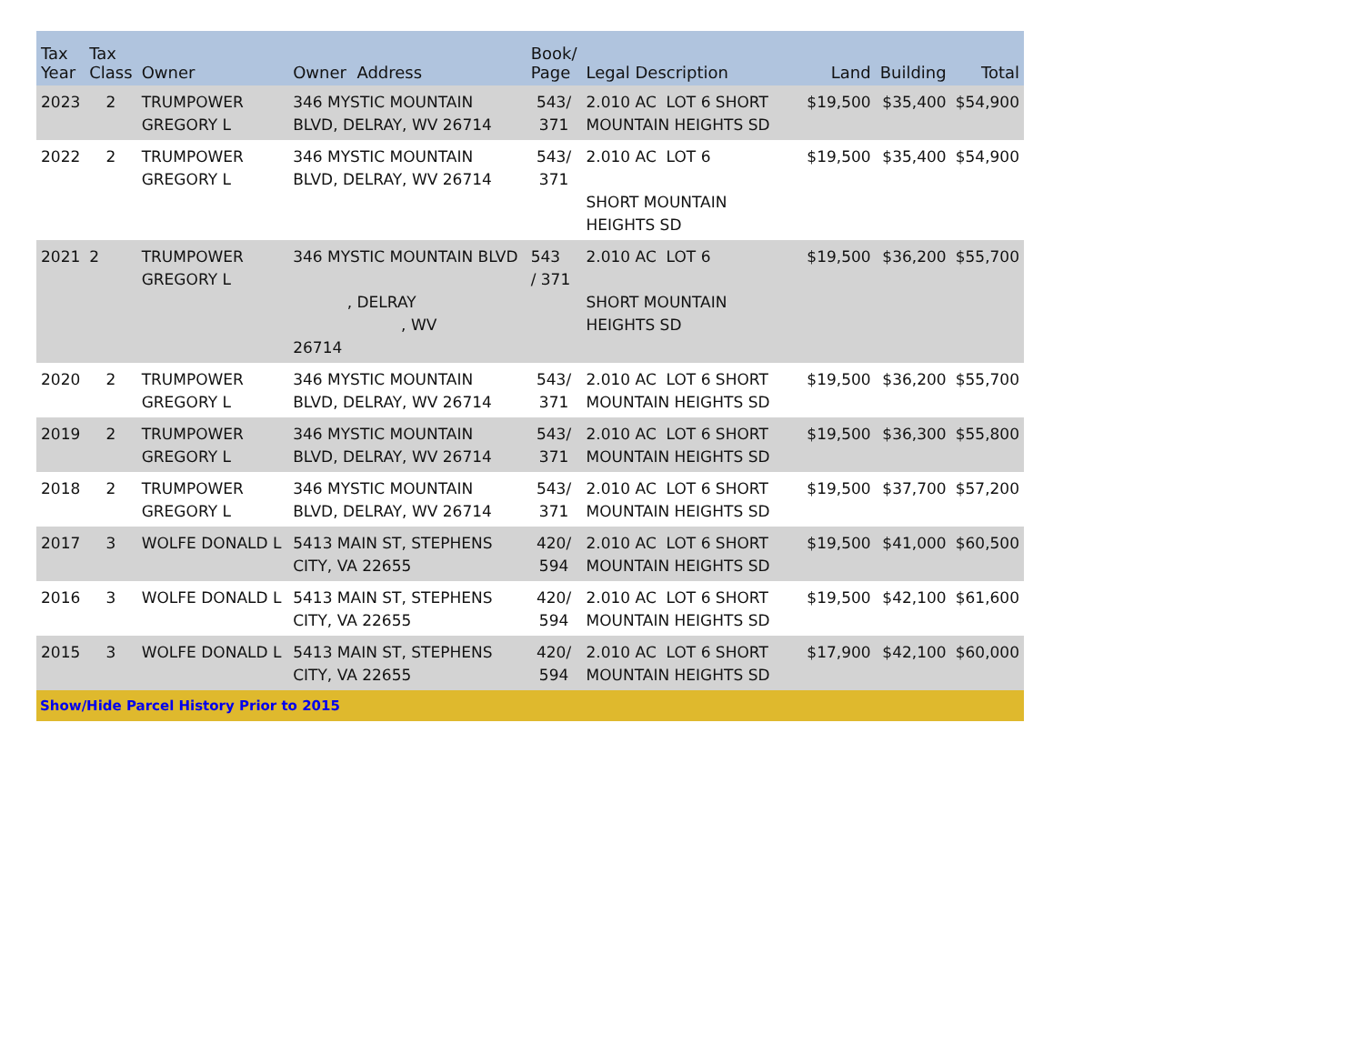| Tax Year | Tax Class | Owner | Owner Address | Book/ Page | Legal Description | Land | Building | Total |
| --- | --- | --- | --- | --- | --- | --- | --- | --- |
| 2023 | 2 | TRUMPOWER GREGORY L | 346 MYSTIC MOUNTAIN BLVD, DELRAY, WV 26714 | 543/ 371 | 2.010 AC LOT 6 SHORT MOUNTAIN HEIGHTS SD | $19,500 | $35,400 | $54,900 |
| 2022 | 2 | TRUMPOWER GREGORY L | 346 MYSTIC MOUNTAIN BLVD, DELRAY, WV 26714 | 543/ 371 | 2.010 AC LOT 6 SHORT MOUNTAIN HEIGHTS SD | $19,500 | $35,400 | $54,900 |
| 2021 | 2 | TRUMPOWER GREGORY L | 346 MYSTIC MOUNTAIN BLVD , DELRAY , WV 26714 | 543 / 371 | 2.010 AC LOT 6 SHORT MOUNTAIN HEIGHTS SD | $19,500 | $36,200 | $55,700 |
| 2020 | 2 | TRUMPOWER GREGORY L | 346 MYSTIC MOUNTAIN BLVD, DELRAY, WV 26714 | 543/ 371 | 2.010 AC LOT 6 SHORT MOUNTAIN HEIGHTS SD | $19,500 | $36,200 | $55,700 |
| 2019 | 2 | TRUMPOWER GREGORY L | 346 MYSTIC MOUNTAIN BLVD, DELRAY, WV 26714 | 543/ 371 | 2.010 AC LOT 6 SHORT MOUNTAIN HEIGHTS SD | $19,500 | $36,300 | $55,800 |
| 2018 | 2 | TRUMPOWER GREGORY L | 346 MYSTIC MOUNTAIN BLVD, DELRAY, WV 26714 | 543/ 371 | 2.010 AC LOT 6 SHORT MOUNTAIN HEIGHTS SD | $19,500 | $37,700 | $57,200 |
| 2017 | 3 | WOLFE DONALD L | 5413 MAIN ST, STEPHENS CITY, VA 22655 | 420/ 594 | 2.010 AC LOT 6 SHORT MOUNTAIN HEIGHTS SD | $19,500 | $41,000 | $60,500 |
| 2016 | 3 | WOLFE DONALD L | 5413 MAIN ST, STEPHENS CITY, VA 22655 | 420/ 594 | 2.010 AC LOT 6 SHORT MOUNTAIN HEIGHTS SD | $19,500 | $42,100 | $61,600 |
| 2015 | 3 | WOLFE DONALD L | 5413 MAIN ST, STEPHENS CITY, VA 22655 | 420/ 594 | 2.010 AC LOT 6 SHORT MOUNTAIN HEIGHTS SD | $17,900 | $42,100 | $60,000 |
| Show/Hide Parcel History Prior to 2015 | | | | | | | | |